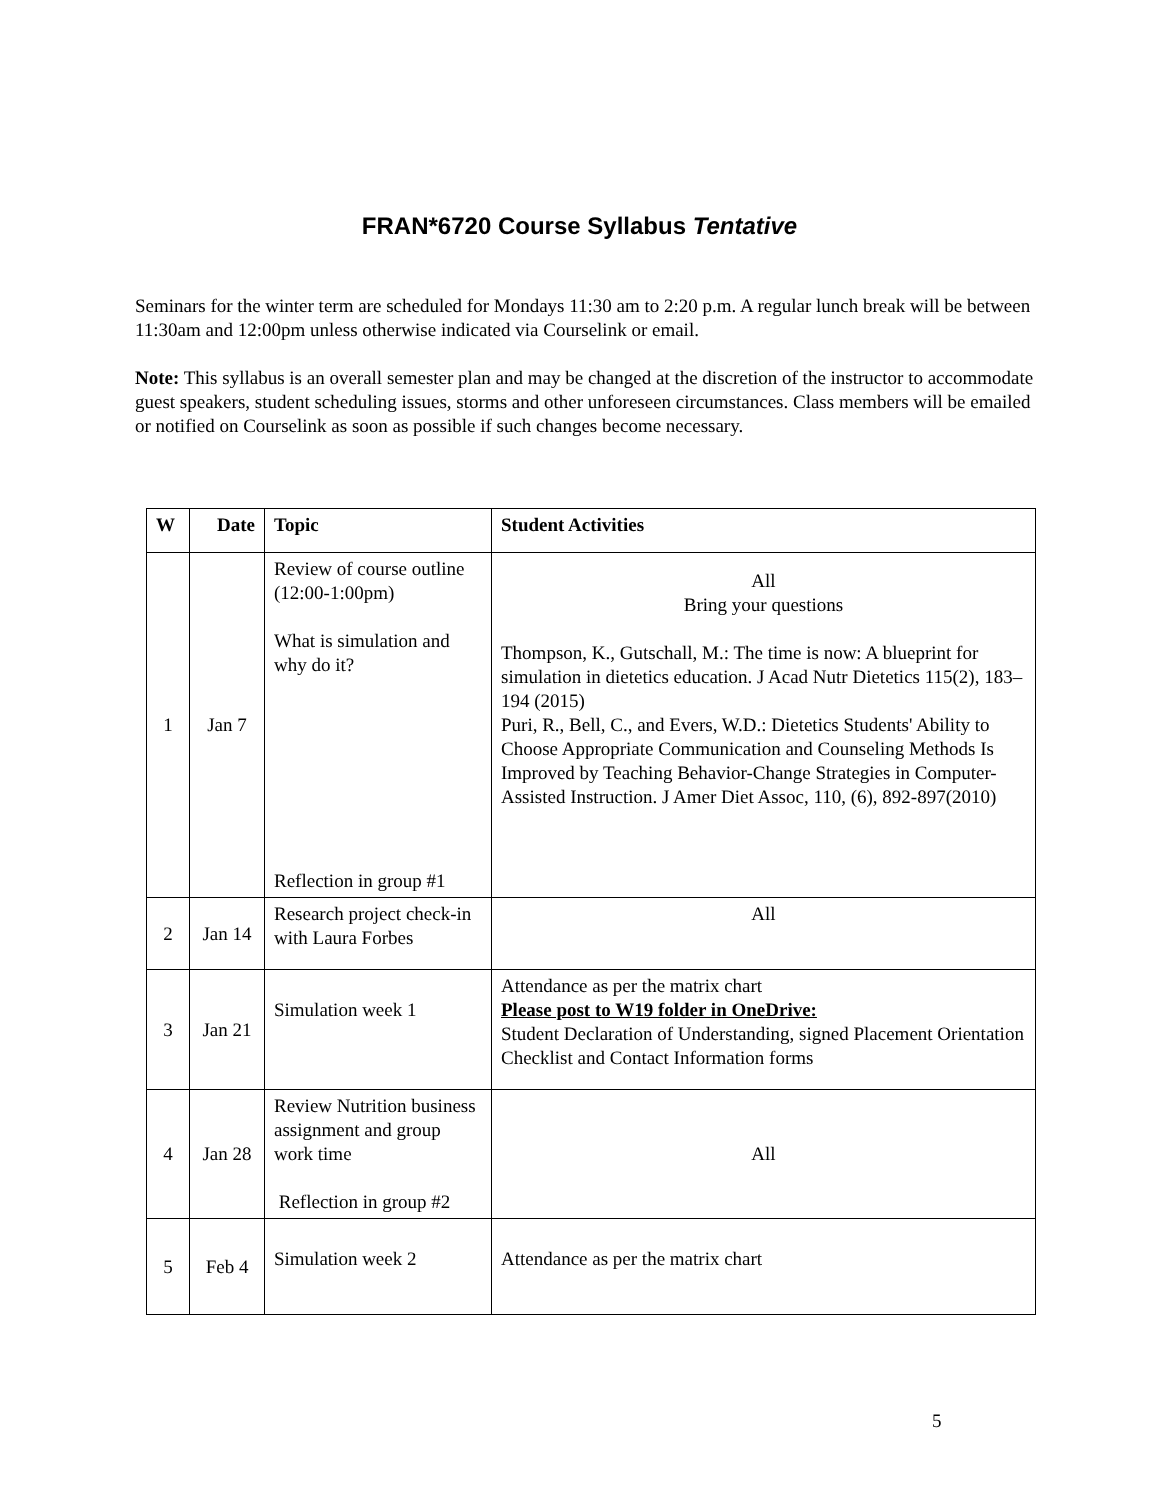FRAN*6720 Course Syllabus Tentative
Seminars for the winter term are scheduled for Mondays 11:30 am to 2:20 p.m. A regular lunch break will be between 11:30am and 12:00pm unless otherwise indicated via Courselink or email.
Note: This syllabus is an overall semester plan and may be changed at the discretion of the instructor to accommodate guest speakers, student scheduling issues, storms and other unforeseen circumstances. Class members will be emailed or notified on Courselink as soon as possible if such changes become necessary.
| W | Date | Topic | Student Activities |
| --- | --- | --- | --- |
| 1 | Jan 7 | Review of course outline (12:00-1:00pm) What is simulation and why do it? Reflection in group #1 | All Bring your questions Thompson, K., Gutschall, M.: The time is now: A blueprint for simulation in dietetics education. J Acad Nutr Dietetics 115(2), 183–194 (2015) Puri, R., Bell, C., and Evers, W.D.: Dietetics Students' Ability to Choose Appropriate Communication and Counseling Methods Is Improved by Teaching Behavior-Change Strategies in Computer-Assisted Instruction. J Amer Diet Assoc, 110, (6), 892-897(2010) |
| 2 | Jan 14 | Research project check-in with Laura Forbes | All |
| 3 | Jan 21 | Simulation week 1 | Attendance as per the matrix chart Please post to W19 folder in OneDrive: Student Declaration of Understanding, signed Placement Orientation Checklist and Contact Information forms |
| 4 | Jan 28 | Review Nutrition business assignment and group work time Reflection in group #2 | All |
| 5 | Feb 4 | Simulation week 2 | Attendance as per the matrix chart |
5